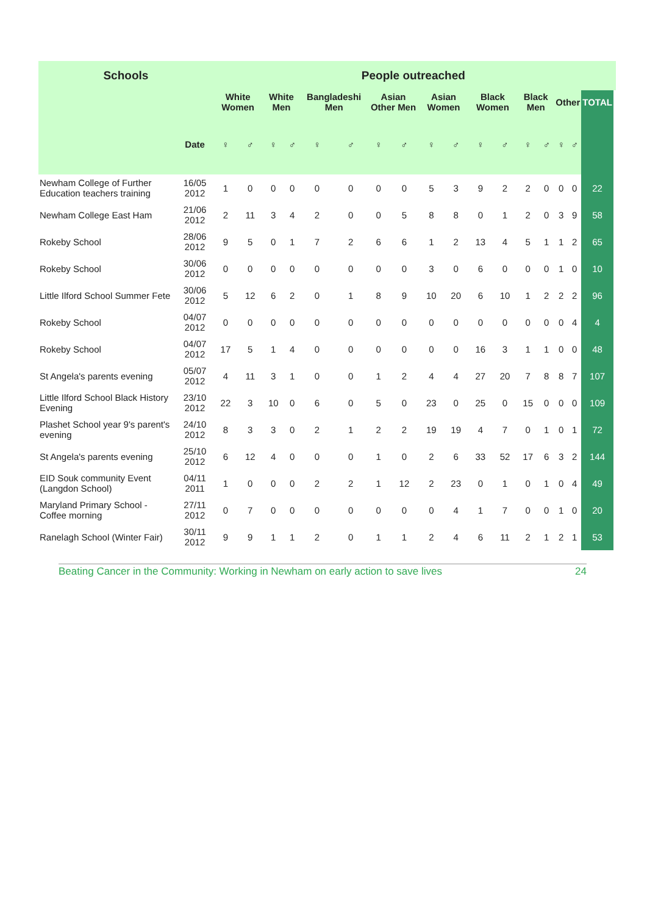| Schools | | People outreached | | | | | | | | | | | | | | | | | |
| --- | --- | --- | --- | --- | --- | --- | --- | --- | --- | --- | --- | --- | --- | --- | --- | --- | --- | --- | --- |
| | | White Women | | White Men | | Bangladeshi Men | | Asian Other Men | | Asian Women | | Black Women | | Black Men | | Other | | TOTAL | |
| | Date | ♀ | ♂ | ♀ | ♂ | ♀ | ♂ | ♀ | ♂ | ♀ | ♂ | ♀ | ♂ | ♀ | ♂ | ♀ | ♂ | | |
| Newham College of Further Education teachers training | 16/05 2012 | 1 | 0 | 0 | 0 | 0 | 0 | 0 | 0 | 5 | 3 | 9 | 2 | 2 | 0 | 0 | 0 | 22 | |
| Newham College East Ham | 21/06 2012 | 2 | 11 | 3 | 4 | 2 | 0 | 0 | 5 | 8 | 8 | 0 | 1 | 2 | 0 | 3 | 9 | 58 | |
| Rokeby School | 28/06 2012 | 9 | 5 | 0 | 1 | 7 | 2 | 6 | 6 | 1 | 2 | 13 | 4 | 5 | 1 | 1 | 2 | 65 | |
| Rokeby School | 30/06 2012 | 0 | 0 | 0 | 0 | 0 | 0 | 0 | 0 | 3 | 0 | 6 | 0 | 0 | 0 | 1 | 0 | 10 | |
| Little Ilford School Summer Fete | 30/06 2012 | 5 | 12 | 6 | 2 | 0 | 1 | 8 | 9 | 10 | 20 | 6 | 10 | 1 | 2 | 2 | 2 | 96 | |
| Rokeby School | 04/07 2012 | 0 | 0 | 0 | 0 | 0 | 0 | 0 | 0 | 0 | 0 | 0 | 0 | 0 | 0 | 0 | 4 | 4 | |
| Rokeby School | 04/07 2012 | 17 | 5 | 1 | 4 | 0 | 0 | 0 | 0 | 0 | 0 | 16 | 3 | 1 | 1 | 0 | 0 | 48 | |
| St Angela's parents evening | 05/07 2012 | 4 | 11 | 3 | 1 | 0 | 0 | 1 | 2 | 4 | 4 | 27 | 20 | 7 | 8 | 8 | 7 | 107 | |
| Little Ilford School Black History Evening | 23/10 2012 | 22 | 3 | 10 | 0 | 6 | 0 | 5 | 0 | 23 | 0 | 25 | 0 | 15 | 0 | 0 | 0 | 109 | |
| Plashet School year 9's parent's evening | 24/10 2012 | 8 | 3 | 3 | 0 | 2 | 1 | 2 | 2 | 19 | 19 | 4 | 7 | 0 | 1 | 0 | 1 | 72 | |
| St Angela's parents evening | 25/10 2012 | 6 | 12 | 4 | 0 | 0 | 0 | 1 | 0 | 2 | 6 | 33 | 52 | 17 | 6 | 3 | 2 | 144 | |
| EID Souk community Event (Langdon School) | 04/11 2011 | 1 | 0 | 0 | 0 | 2 | 2 | 1 | 12 | 2 | 23 | 0 | 1 | 0 | 1 | 0 | 4 | 49 | |
| Maryland Primary School - Coffee morning | 27/11 2012 | 0 | 7 | 0 | 0 | 0 | 0 | 0 | 0 | 0 | 4 | 1 | 7 | 0 | 0 | 1 | 0 | 20 | |
| Ranelagh School (Winter Fair) | 30/11 2012 | 9 | 9 | 1 | 1 | 2 | 0 | 1 | 1 | 2 | 4 | 6 | 11 | 2 | 1 | 2 | 1 | 53 | |
Beating Cancer in the Community: Working in Newham on early action to save lives 24